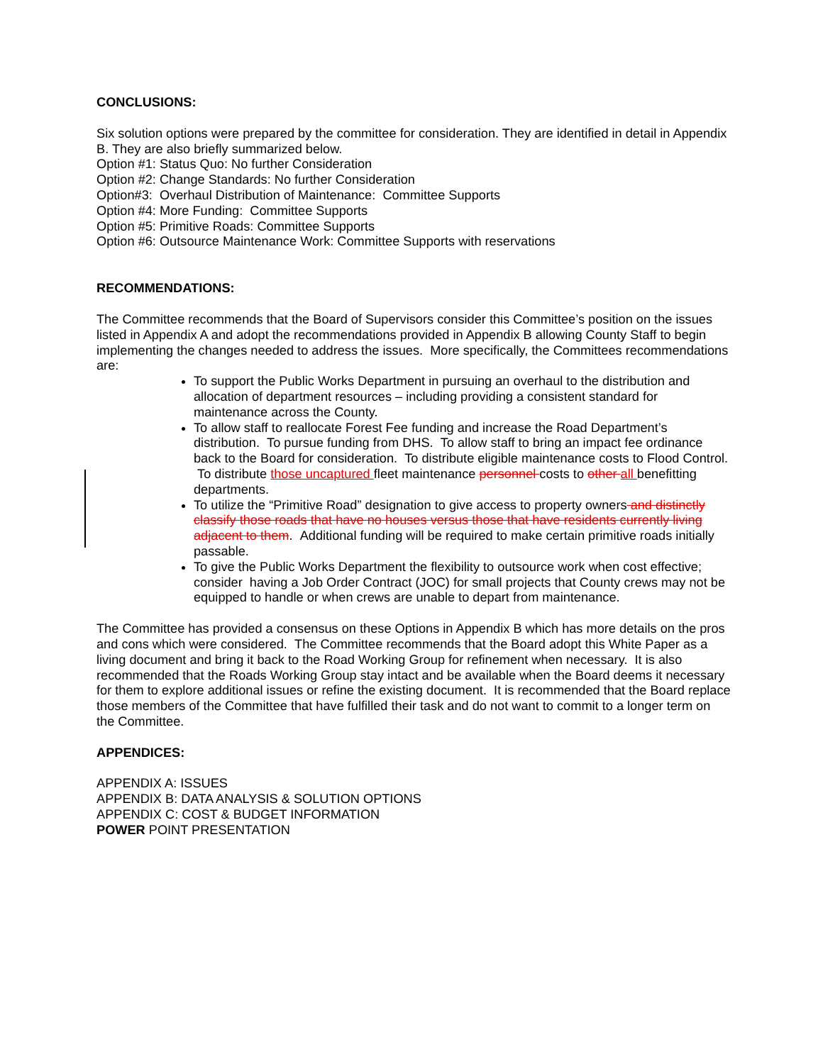CONCLUSIONS:
Six solution options were prepared by the committee for consideration. They are identified in detail in Appendix B. They are also briefly summarized below.
Option #1: Status Quo: No further Consideration
Option #2: Change Standards: No further Consideration
Option#3: Overhaul Distribution of Maintenance: Committee Supports
Option #4: More Funding: Committee Supports
Option #5: Primitive Roads: Committee Supports
Option #6: Outsource Maintenance Work: Committee Supports with reservations
RECOMMENDATIONS:
The Committee recommends that the Board of Supervisors consider this Committee’s position on the issues listed in Appendix A and adopt the recommendations provided in Appendix B allowing County Staff to begin implementing the changes needed to address the issues. More specifically, the Committees recommendations are:
To support the Public Works Department in pursuing an overhaul to the distribution and allocation of department resources – including providing a consistent standard for maintenance across the County.
To allow staff to reallocate Forest Fee funding and increase the Road Department’s distribution. To pursue funding from DHS. To allow staff to bring an impact fee ordinance back to the Board for consideration. To distribute eligible maintenance costs to Flood Control. To distribute those uncaptured fleet maintenance personnel costs to other all benefitting departments.
To utilize the “Primitive Road” designation to give access to property owners and distinctly classify those roads that have no houses versus those that have residents currently living adjacent to them. Additional funding will be required to make certain primitive roads initially passable.
To give the Public Works Department the flexibility to outsource work when cost effective; consider having a Job Order Contract (JOC) for small projects that County crews may not be equipped to handle or when crews are unable to depart from maintenance.
The Committee has provided a consensus on these Options in Appendix B which has more details on the pros and cons which were considered. The Committee recommends that the Board adopt this White Paper as a living document and bring it back to the Road Working Group for refinement when necessary. It is also recommended that the Roads Working Group stay intact and be available when the Board deems it necessary for them to explore additional issues or refine the existing document. It is recommended that the Board replace those members of the Committee that have fulfilled their task and do not want to commit to a longer term on the Committee.
APPENDICES:
APPENDIX A: ISSUES
APPENDIX B: DATA ANALYSIS & SOLUTION OPTIONS
APPENDIX C: COST & BUDGET INFORMATION
POWER POINT PRESENTATION